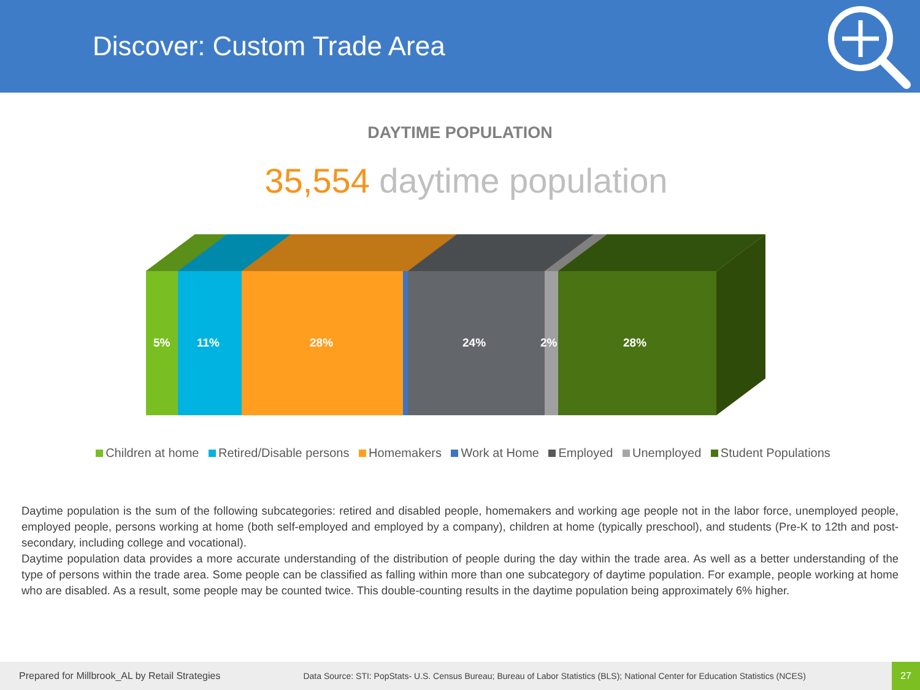Discover: Custom Trade Area
DAYTIME POPULATION
35,554 daytime population
5% 11% 28% 24% 2% 28%
Children at home Retired/Disable persons Homemakers Work at Home Employed Unemployed Student Populations
Daytime population is the sum of the following subcategories: retired and disabled people, homemakers and working age people not in the labor force, unemployed people, employed people, persons working at home (both self-employed and employed by a company), children at home (typically preschool), and students (Pre-K to 12th and post-secondary, including college and vocational).
Daytime population data provides a more accurate understanding of the distribution of people during the day within the trade area. As well as a better understanding of the type of persons within the trade area. Some people can be classified as falling within more than one subcategory of daytime population. For example, people working at home who are disabled. As a result, some people may be counted twice. This double-counting results in the daytime population being approximately 6% higher.
Prepared for Millbrook_AL by Retail Strategies Data Source: STI: PopStats- U.S. Census Bureau; Bureau of Labor Statistics (BLS); National Center for Education Statistics (NCES)
27